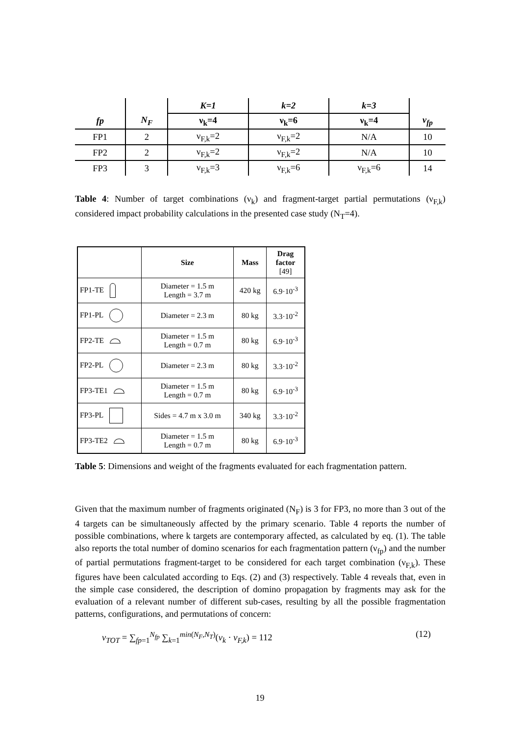| | | K=1 | k=2 | k=3 | |
| --- | --- | --- | --- | --- | --- |
| fp | N<sub>F</sub> | ν<sub>k</sub>=4 | ν<sub>k</sub>=6 | ν<sub>k</sub>=4 | ν<sub>fp</sub> |
| FP1 | 2 | ν<sub>F,k</sub>=2 | ν<sub>F,k</sub>=2 | N/A | 10 |
| FP2 | 2 | ν<sub>F,k</sub>=2 | ν<sub>F,k</sub>=2 | N/A | 10 |
| FP3 | 3 | ν<sub>F,k</sub>=3 | ν<sub>F,k</sub>=6 | ν<sub>F,k</sub>=6 | 14 |
Table 4: Number of target combinations (ν<sub>k</sub>) and fragment-target partial permutations (ν<sub>F,k</sub>) considered impact probability calculations in the presented case study (N<sub>T</sub>=4).
| | Size | Mass | Drag factor [49] |
| --- | --- | --- | --- |
| FP1-TE | Diameter = 1.5 m Length = 3.7 m | 420 kg | 6.9·10<sup>-3</sup> |
| FP1-PL | Diameter = 2.3 m | 80 kg | 3.3·10<sup>-2</sup> |
| FP2-TE | Diameter = 1.5 m Length = 0.7 m | 80 kg | 6.9·10<sup>-3</sup> |
| FP2-PL | Diameter = 2.3 m | 80 kg | 3.3·10<sup>-2</sup> |
| FP3-TE1 | Diameter = 1.5 m Length = 0.7 m | 80 kg | 6.9·10<sup>-3</sup> |
| FP3-PL | Sides = 4.7 m x 3.0 m | 340 kg | 3.3·10<sup>-2</sup> |
| FP3-TE2 | Diameter = 1.5 m Length = 0.7 m | 80 kg | 6.9·10<sup>-3</sup> |
Table 5: Dimensions and weight of the fragments evaluated for each fragmentation pattern.
Given that the maximum number of fragments originated (N<sub>F</sub>) is 3 for FP3, no more than 3 out of the 4 targets can be simultaneously affected by the primary scenario. Table 4 reports the number of possible combinations, where k targets are contemporary affected, as calculated by eq. (1). The table also reports the total number of domino scenarios for each fragmentation pattern (ν<sub>fp</sub>) and the number of partial permutations fragment-target to be considered for each target combination (ν<sub>F,k</sub>). These figures have been calculated according to Eqs. (2) and (3) respectively. Table 4 reveals that, even in the simple case considered, the description of domino propagation by fragments may ask for the evaluation of a relevant number of different sub-cases, resulting by all the possible fragmentation patterns, configurations, and permutations of concern:
ν<sub>TOT</sub> = ∑<sub>fp=1</sub><sup>N<sub>fp</sub></sup> ∑<sub>k=1</sub><sup>min(N<sub>F</sub>,N<sub>T</sub>)</sup>(ν<sub>k</sub> · ν<sub>F,k</sub>) = 112 (12)
19